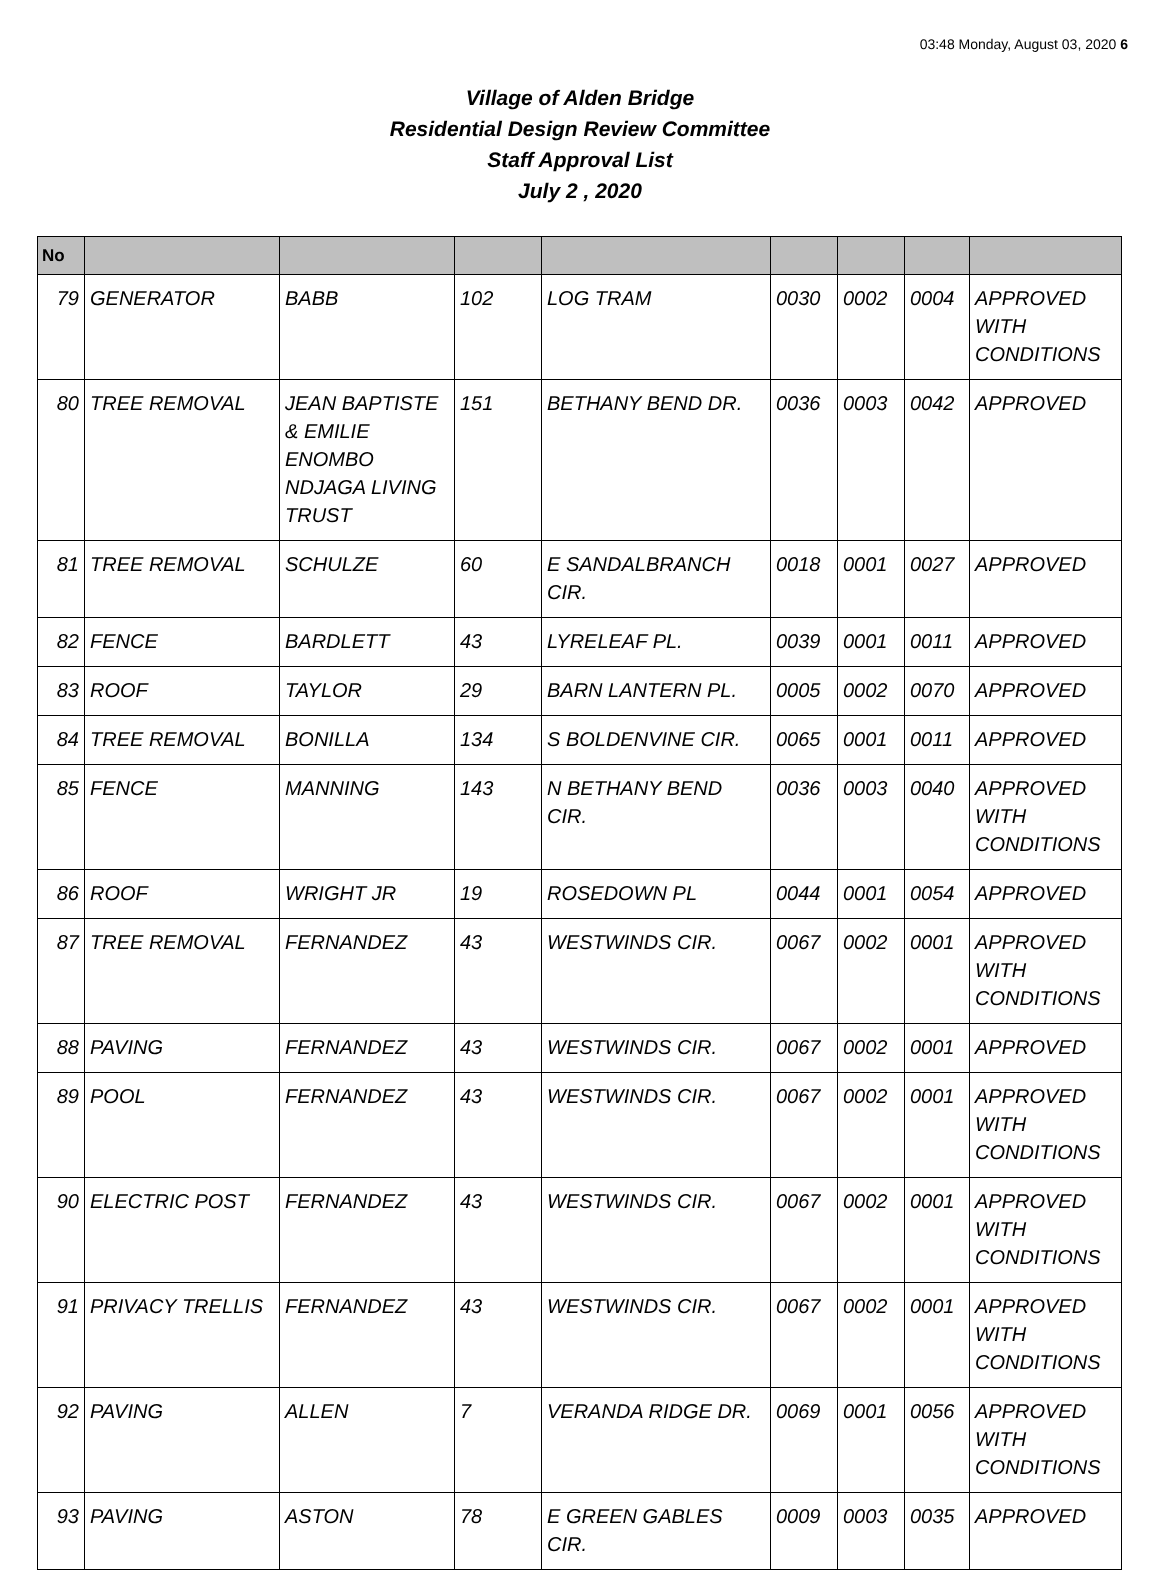03:48 Monday, August 03, 2020 6
Village of Alden Bridge
Residential Design Review Committee
Staff Approval List
July 2 , 2020
| No | | | | | | | | |
| --- | --- | --- | --- | --- | --- | --- | --- | --- |
| 79 | GENERATOR | BABB | 102 | LOG TRAM | 0030 | 0002 | 0004 | APPROVED WITH CONDITIONS |
| 80 | TREE REMOVAL | JEAN BAPTISTE & EMILIE ENOMBO NDJAGA LIVING TRUST | 151 | BETHANY BEND DR. | 0036 | 0003 | 0042 | APPROVED |
| 81 | TREE REMOVAL | SCHULZE | 60 | E SANDALBRANCH CIR. | 0018 | 0001 | 0027 | APPROVED |
| 82 | FENCE | BARDLETT | 43 | LYRELEAF PL. | 0039 | 0001 | 0011 | APPROVED |
| 83 | ROOF | TAYLOR | 29 | BARN LANTERN PL. | 0005 | 0002 | 0070 | APPROVED |
| 84 | TREE REMOVAL | BONILLA | 134 | S BOLDENVINE CIR. | 0065 | 0001 | 0011 | APPROVED |
| 85 | FENCE | MANNING | 143 | N BETHANY BEND CIR. | 0036 | 0003 | 0040 | APPROVED WITH CONDITIONS |
| 86 | ROOF | WRIGHT JR | 19 | ROSEDOWN PL | 0044 | 0001 | 0054 | APPROVED |
| 87 | TREE REMOVAL | FERNANDEZ | 43 | WESTWINDS CIR. | 0067 | 0002 | 0001 | APPROVED WITH CONDITIONS |
| 88 | PAVING | FERNANDEZ | 43 | WESTWINDS CIR. | 0067 | 0002 | 0001 | APPROVED |
| 89 | POOL | FERNANDEZ | 43 | WESTWINDS CIR. | 0067 | 0002 | 0001 | APPROVED WITH CONDITIONS |
| 90 | ELECTRIC POST | FERNANDEZ | 43 | WESTWINDS CIR. | 0067 | 0002 | 0001 | APPROVED WITH CONDITIONS |
| 91 | PRIVACY TRELLIS | FERNANDEZ | 43 | WESTWINDS CIR. | 0067 | 0002 | 0001 | APPROVED WITH CONDITIONS |
| 92 | PAVING | ALLEN | 7 | VERANDA RIDGE DR. | 0069 | 0001 | 0056 | APPROVED WITH CONDITIONS |
| 93 | PAVING | ASTON | 78 | E GREEN GABLES CIR. | 0009 | 0003 | 0035 | APPROVED |